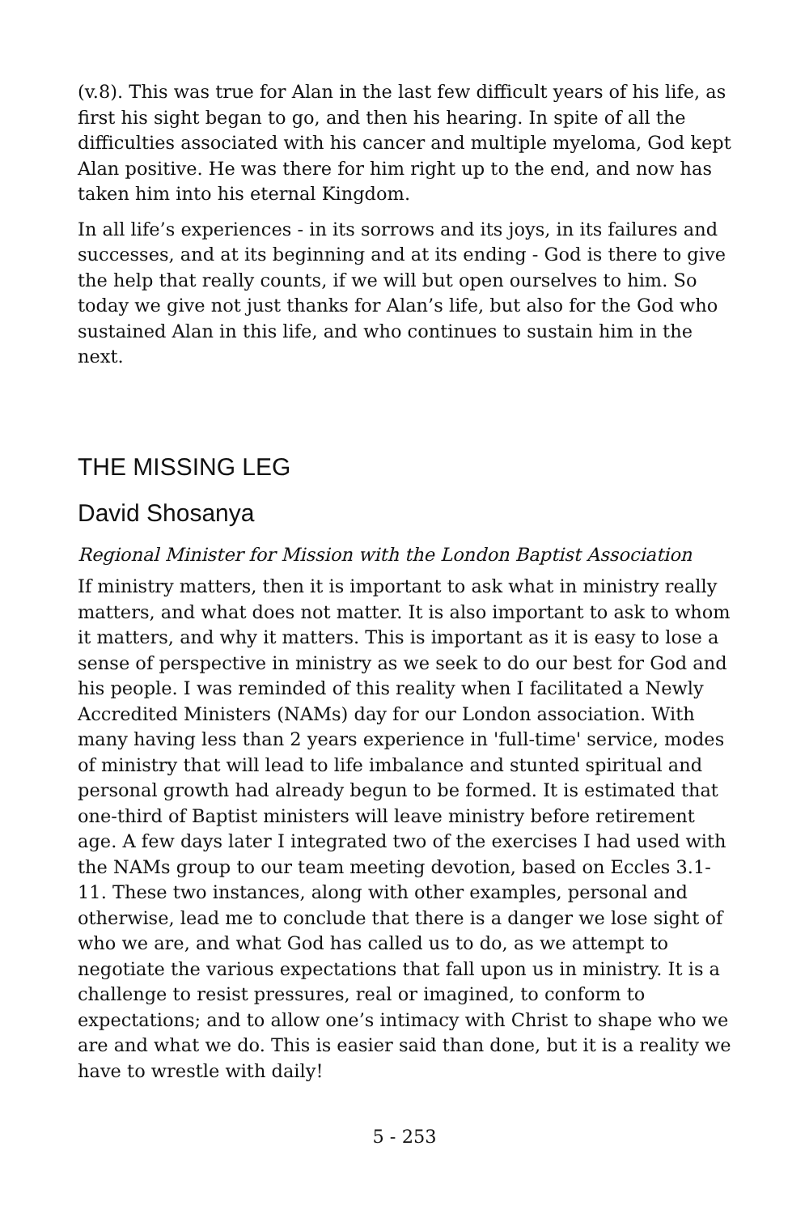(v.8). This was true for Alan in the last few difficult years of his life, as first his sight began to go, and then his hearing. In spite of all the difficulties associated with his cancer and multiple myeloma, God kept Alan positive. He was there for him right up to the end, and now has taken him into his eternal Kingdom.
In all life’s experiences - in its sorrows and its joys, in its failures and successes, and at its beginning and at its ending - God is there to give the help that really counts, if we will but open ourselves to him. So today we give not just thanks for Alan’s life, but also for the God who sustained Alan in this life, and who continues to sustain him in the next.
THE MISSING LEG
David Shosanya
Regional Minister for Mission with the London Baptist Association
If ministry matters, then it is important to ask what in ministry really matters, and what does not matter. It is also important to ask to whom it matters, and why it matters. This is important as it is easy to lose a sense of perspective in ministry as we seek to do our best for God and his people. I was reminded of this reality when I facilitated a Newly Accredited Ministers (NAMs) day for our London association. With many having less than 2 years experience in 'full-time' service, modes of ministry that will lead to life imbalance and stunted spiritual and personal growth had already begun to be formed. It is estimated that one-third of Baptist ministers will leave ministry before retirement age. A few days later I integrated two of the exercises I had used with the NAMs group to our team meeting devotion, based on Eccles 3.1-11. These two instances, along with other examples, personal and otherwise, lead me to conclude that there is a danger we lose sight of who we are, and what God has called us to do, as we attempt to negotiate the various expectations that fall upon us in ministry. It is a challenge to resist pressures, real or imagined, to conform to expectations; and to allow one’s intimacy with Christ to shape who we are and what we do. This is easier said than done, but it is a reality we have to wrestle with daily!
5 - 253